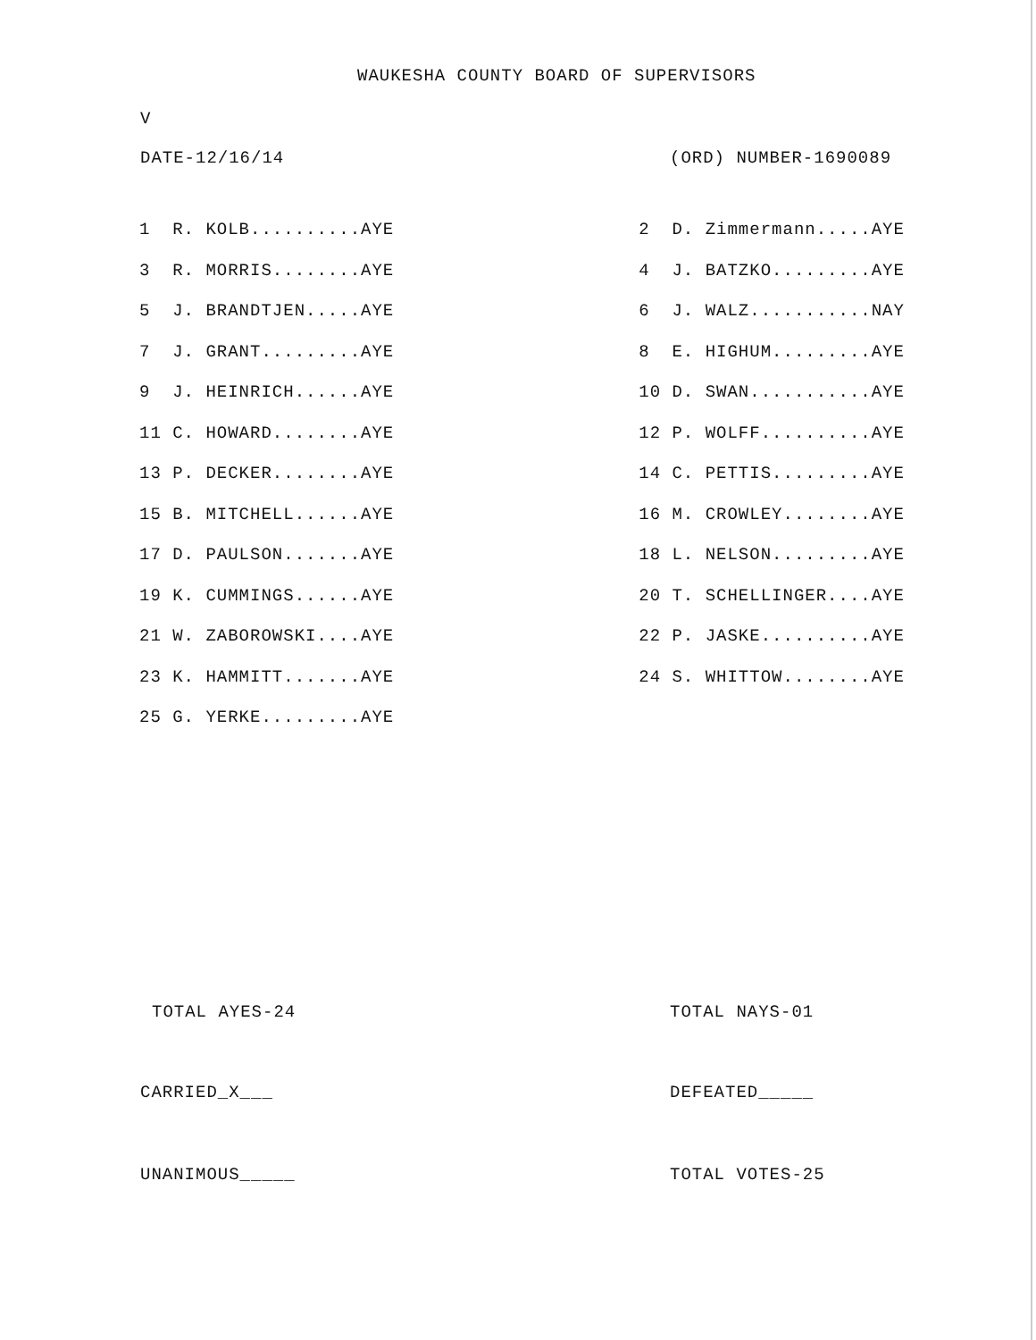WAUKESHA COUNTY BOARD OF SUPERVISORS
V
DATE-12/16/14 (ORD) NUMBER-1690089
| 1 R. KOLB..........AYE | | 2 D. Zimmermann.....AYE |
| 3 R. MORRIS........AYE | | 4 J. BATZKO.........AYE |
| 5 J. BRANDTJEN.....AYE | | 6 J. WALZ...........NAY |
| 7 J. GRANT.........AYE | | 8 E. HIGHUM.........AYE |
| 9 J. HEINRICH......AYE | | 10 D. SWAN...........AYE |
| 11 C. HOWARD........AYE | | 12 P. WOLFF..........AYE |
| 13 P. DECKER........AYE | | 14 C. PETTIS.........AYE |
| 15 B. MITCHELL......AYE | | 16 M. CROWLEY........AYE |
| 17 D. PAULSON.......AYE | | 18 L. NELSON.........AYE |
| 19 K. CUMMINGS......AYE | | 20 T. SCHELLINGER....AYE |
| 21 W. ZABOROWSKI....AYE | | 22 P. JASKE..........AYE |
| 23 K. HAMMITT.......AYE | | 24 S. WHITTOW........AYE |
| 25 G. YERKE.........AYE | | |
TOTAL AYES-24 TOTAL NAYS-01
CARRIED_X___ DEFEATED_____
UNANIMOUS_____ TOTAL VOTES-25